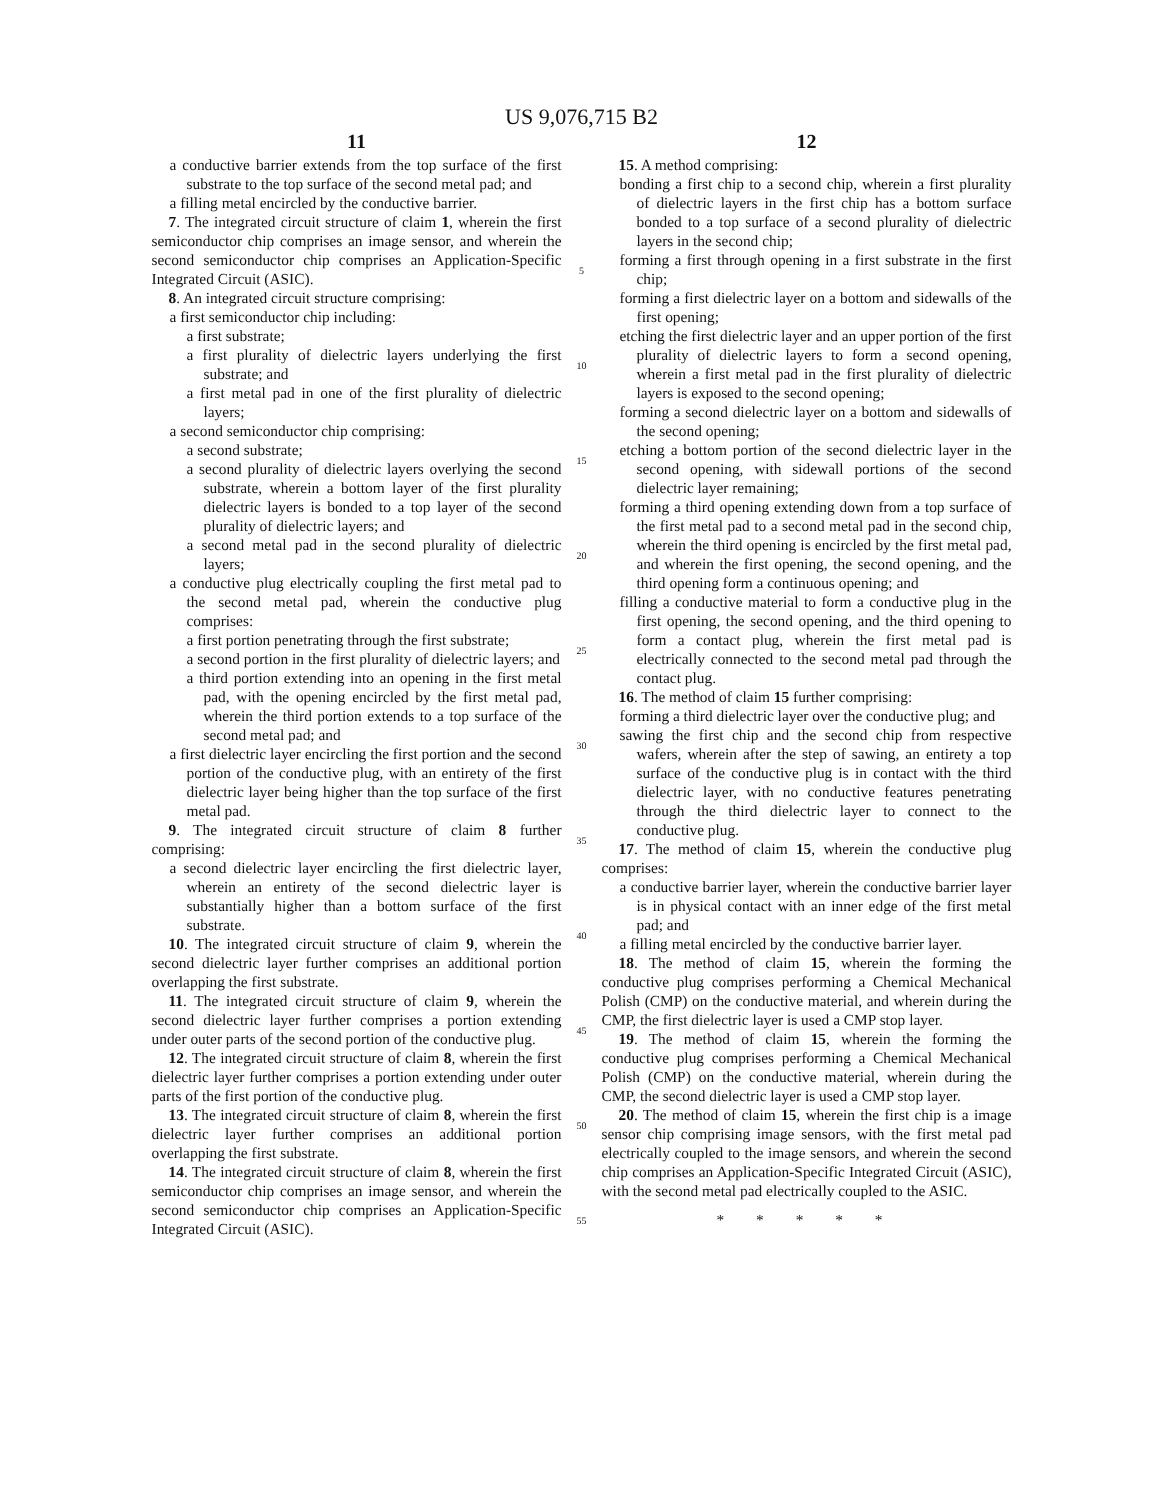US 9,076,715 B2
11
a conductive barrier extends from the top surface of the first substrate to the top surface of the second metal pad; and
a filling metal encircled by the conductive barrier.
7. The integrated circuit structure of claim 1, wherein the first semiconductor chip comprises an image sensor, and wherein the second semiconductor chip comprises an Application-Specific Integrated Circuit (ASIC).
8. An integrated circuit structure comprising:
a first semiconductor chip including:
a first substrate;
a first plurality of dielectric layers underlying the first substrate; and
a first metal pad in one of the first plurality of dielectric layers;
a second semiconductor chip comprising:
a second substrate;
a second plurality of dielectric layers overlying the second substrate, wherein a bottom layer of the first plurality dielectric layers is bonded to a top layer of the second plurality of dielectric layers; and
a second metal pad in the second plurality of dielectric layers;
a conductive plug electrically coupling the first metal pad to the second metal pad, wherein the conductive plug comprises:
a first portion penetrating through the first substrate;
a second portion in the first plurality of dielectric layers; and
a third portion extending into an opening in the first metal pad, with the opening encircled by the first metal pad, wherein the third portion extends to a top surface of the second metal pad; and
a first dielectric layer encircling the first portion and the second portion of the conductive plug, with an entirety of the first dielectric layer being higher than the top surface of the first metal pad.
9. The integrated circuit structure of claim 8 further comprising:
a second dielectric layer encircling the first dielectric layer, wherein an entirety of the second dielectric layer is substantially higher than a bottom surface of the first substrate.
10. The integrated circuit structure of claim 9, wherein the second dielectric layer further comprises an additional portion overlapping the first substrate.
11. The integrated circuit structure of claim 9, wherein the second dielectric layer further comprises a portion extending under outer parts of the second portion of the conductive plug.
12. The integrated circuit structure of claim 8, wherein the first dielectric layer further comprises a portion extending under outer parts of the first portion of the conductive plug.
13. The integrated circuit structure of claim 8, wherein the first dielectric layer further comprises an additional portion overlapping the first substrate.
14. The integrated circuit structure of claim 8, wherein the first semiconductor chip comprises an image sensor, and wherein the second semiconductor chip comprises an Application-Specific Integrated Circuit (ASIC).
5
10
15
20
25
30
35
40
45
50
55
12
15. A method comprising:
bonding a first chip to a second chip, wherein a first plurality of dielectric layers in the first chip has a bottom surface bonded to a top surface of a second plurality of dielectric layers in the second chip;
forming a first through opening in a first substrate in the first chip;
forming a first dielectric layer on a bottom and sidewalls of the first opening;
etching the first dielectric layer and an upper portion of the first plurality of dielectric layers to form a second opening, wherein a first metal pad in the first plurality of dielectric layers is exposed to the second opening;
forming a second dielectric layer on a bottom and sidewalls of the second opening;
etching a bottom portion of the second dielectric layer in the second opening, with sidewall portions of the second dielectric layer remaining;
forming a third opening extending down from a top surface of the first metal pad to a second metal pad in the second chip, wherein the third opening is encircled by the first metal pad, and wherein the first opening, the second opening, and the third opening form a continuous opening; and
filling a conductive material to form a conductive plug in the first opening, the second opening, and the third opening to form a contact plug, wherein the first metal pad is electrically connected to the second metal pad through the contact plug.
16. The method of claim 15 further comprising:
forming a third dielectric layer over the conductive plug; and
sawing the first chip and the second chip from respective wafers, wherein after the step of sawing, an entirety a top surface of the conductive plug is in contact with the third dielectric layer, with no conductive features penetrating through the third dielectric layer to connect to the conductive plug.
17. The method of claim 15, wherein the conductive plug comprises:
a conductive barrier layer, wherein the conductive barrier layer is in physical contact with an inner edge of the first metal pad; and
a filling metal encircled by the conductive barrier layer.
18. The method of claim 15, wherein the forming the conductive plug comprises performing a Chemical Mechanical Polish (CMP) on the conductive material, and wherein during the CMP, the first dielectric layer is used a CMP stop layer.
19. The method of claim 15, wherein the forming the conductive plug comprises performing a Chemical Mechanical Polish (CMP) on the conductive material, wherein during the CMP, the second dielectric layer is used a CMP stop layer.
20. The method of claim 15, wherein the first chip is a image sensor chip comprising image sensors, with the first metal pad electrically coupled to the image sensors, and wherein the second chip comprises an Application-Specific Integrated Circuit (ASIC), with the second metal pad electrically coupled to the ASIC.
* * * * *